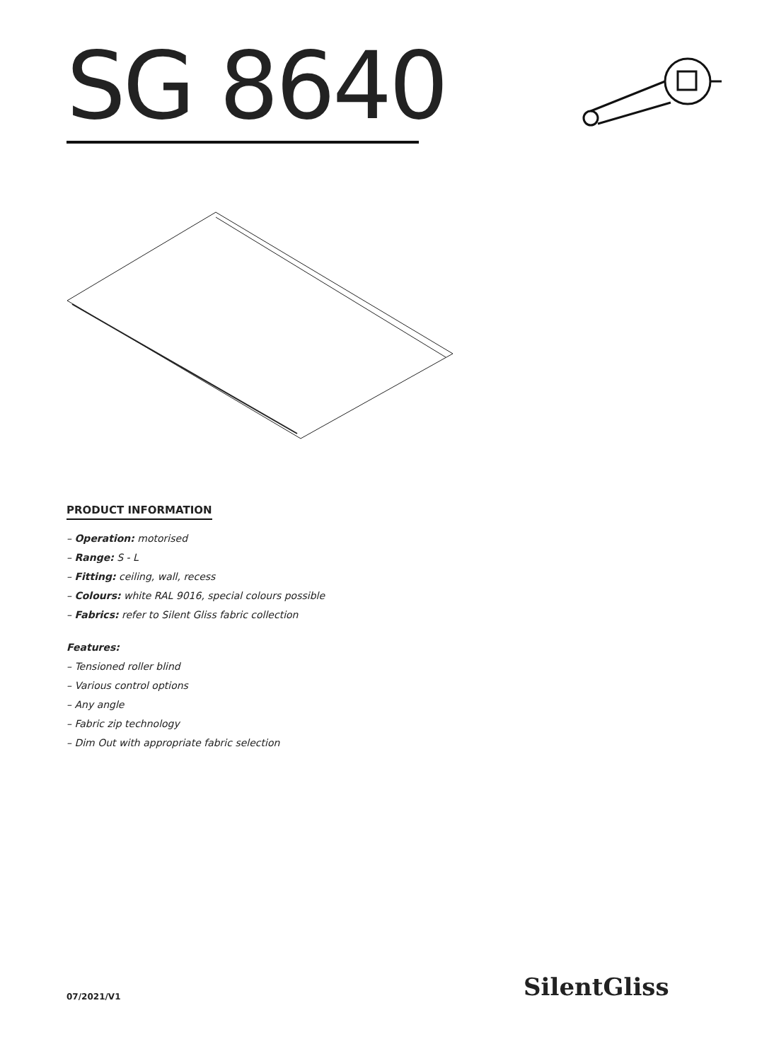SG 8640
PRODUCT INFORMATION
– Operation: motorised
– Range: S - L
– Fitting: ceiling, wall, recess
– Colours: white RAL 9016, special colours possible
– Fabrics: refer to Silent Gliss fabric collection
Features:
– Tensioned roller blind
– Various control options
– Any angle
– Fabric zip technology
– Dim Out with appropriate fabric selection
07/2021/V1 SilentGliss